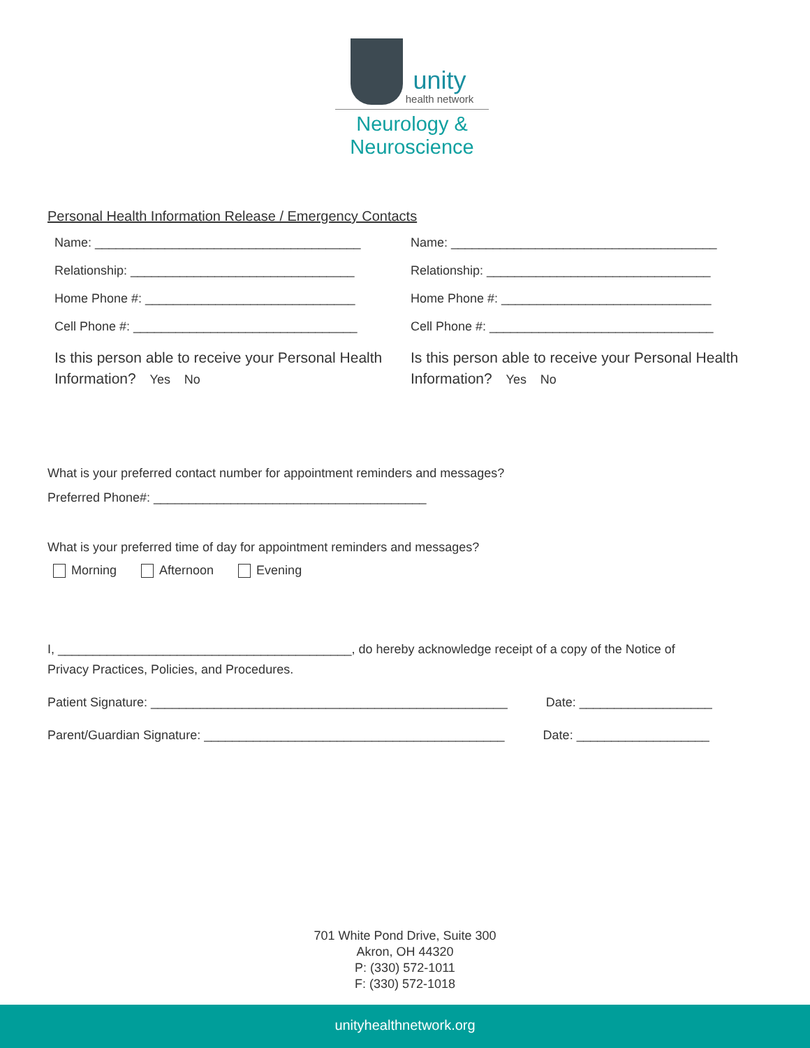unity
health network
Neurology &
Neuroscience
Personal Health Information Release / Emergency Contacts
Name: ______________________________________
Relationship: ________________________________
Home Phone #: ______________________________
Cell Phone #: ________________________________
Is this person able to receive your Personal Health Information? Yes No
Name: ______________________________________
Relationship: ________________________________
Home Phone #: ______________________________
Cell Phone #: ________________________________
Is this person able to receive your Personal Health Information? Yes No
What is your preferred contact number for appointment reminders and messages?
Preferred Phone#: _______________________________________
What is your preferred time of day for appointment reminders and messages?
Morning Afternoon Evening
I, __________________________________________, do hereby acknowledge receipt of a copy of the Notice of
Privacy Practices, Policies, and Procedures.
Patient Signature: ___________________________________________________ Date: ___________________
Parent/Guardian Signature: ___________________________________________ Date: ___________________
701 White Pond Drive, Suite 300
Akron, OH 44320
P: (330) 572-1011
F: (330) 572-1018
unityhealthnetwork.org